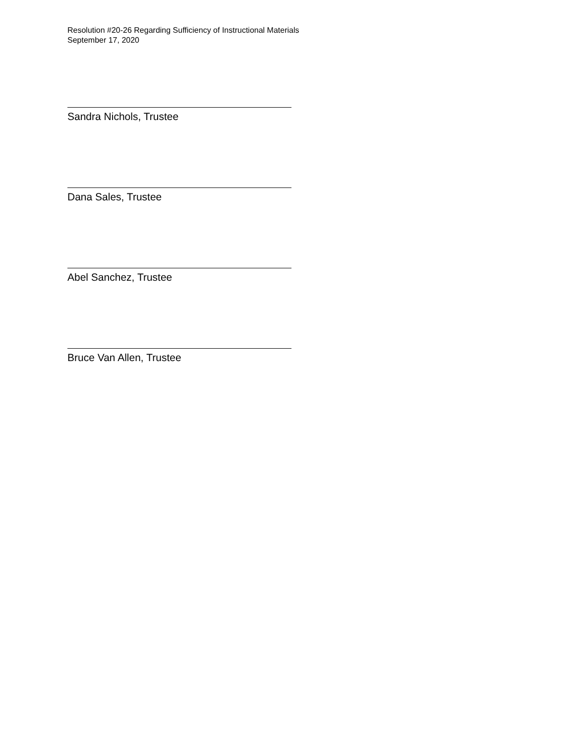Resolution #20-26 Regarding Sufficiency of Instructional Materials
September 17, 2020
Sandra Nichols, Trustee
Dana Sales, Trustee
Abel Sanchez, Trustee
Bruce Van Allen, Trustee